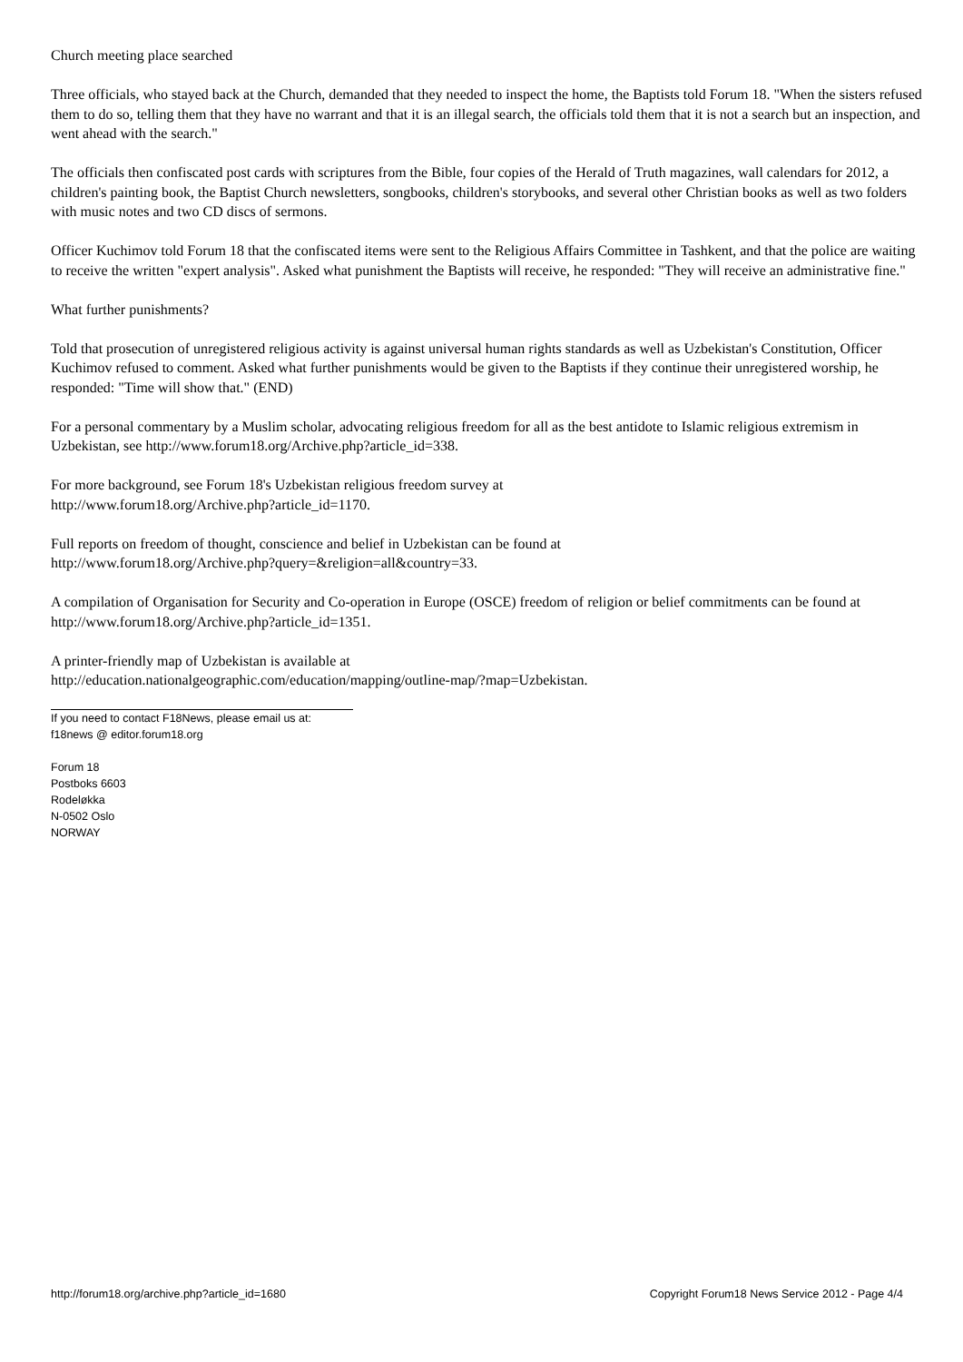Church meeting place searched
Three officials, who stayed back at the Church, demanded that they needed to inspect the home, the Baptists told Forum 18. "When the sisters refused them to do so, telling them that they have no warrant and that it is an illegal search, the officials told them that it is not a search but an inspection, and went ahead with the search."
The officials then confiscated post cards with scriptures from the Bible, four copies of the Herald of Truth magazines, wall calendars for 2012, a children's painting book, the Baptist Church newsletters, songbooks, children's storybooks, and several other Christian books as well as two folders with music notes and two CD discs of sermons.
Officer Kuchimov told Forum 18 that the confiscated items were sent to the Religious Affairs Committee in Tashkent, and that the police are waiting to receive the written "expert analysis". Asked what punishment the Baptists will receive, he responded: "They will receive an administrative fine."
What further punishments?
Told that prosecution of unregistered religious activity is against universal human rights standards as well as Uzbekistan's Constitution, Officer Kuchimov refused to comment. Asked what further punishments would be given to the Baptists if they continue their unregistered worship, he responded: "Time will show that." (END)
For a personal commentary by a Muslim scholar, advocating religious freedom for all as the best antidote to Islamic religious extremism in Uzbekistan, see http://www.forum18.org/Archive.php?article_id=338.
For more background, see Forum 18's Uzbekistan religious freedom survey at
http://www.forum18.org/Archive.php?article_id=1170.
Full reports on freedom of thought, conscience and belief in Uzbekistan can be found at
http://www.forum18.org/Archive.php?query=&religion=all&country=33.
A compilation of Organisation for Security and Co-operation in Europe (OSCE) freedom of religion or belief commitments can be found at http://www.forum18.org/Archive.php?article_id=1351.
A printer-friendly map of Uzbekistan is available at
http://education.nationalgeographic.com/education/mapping/outline-map/?map=Uzbekistan.
If you need to contact F18News, please email us at:
f18news @ editor.forum18.org
Forum 18
Postboks 6603
Rodeløkka
N-0502 Oslo
NORWAY
http://forum18.org/archive.php?article_id=1680 Copyright Forum18 News Service 2012 - Page 4/4